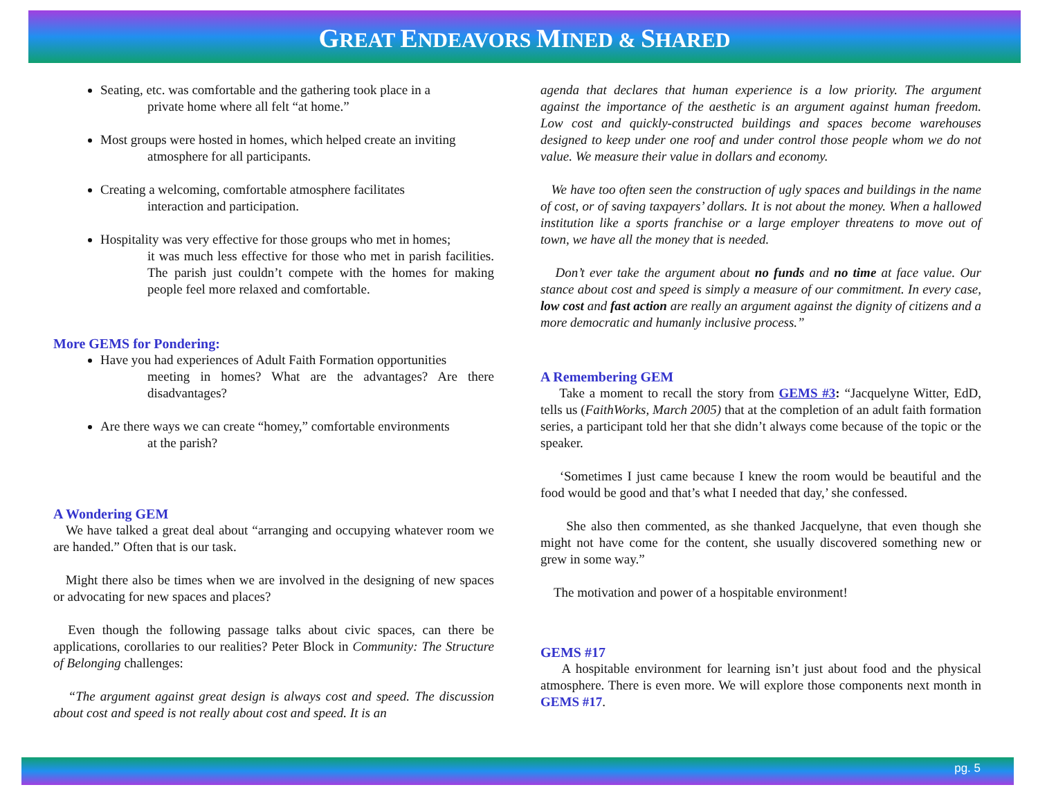GREAT ENDEAVORS MINED & SHARED
Seating, etc. was comfortable and the gathering took place in a
private home where all felt “at home.”
Most groups were hosted in homes, which helped create an inviting
atmosphere for all participants.
Creating a welcoming, comfortable atmosphere facilitates
interaction and participation.
Hospitality was very effective for those groups who met in homes;
it was much less effective for those who met in parish facilities. The parish just couldn’t compete with the homes for making people feel more relaxed and comfortable.
More GEMS for Pondering:
Have you had experiences of Adult Faith Formation opportunities
meeting in homes? What are the advantages? Are there disadvantages?
Are there ways we can create “homey,” comfortable environments
at the parish?
A Wondering GEM
We have talked a great deal about “arranging and occupying whatever room we are handed.” Often that is our task.
Might there also be times when we are involved in the designing of new spaces or advocating for new spaces and places?
Even though the following passage talks about civic spaces, can there be applications, corollaries to our realities? Peter Block in Community: The Structure of Belonging challenges:
“The argument against great design is always cost and speed. The discussion about cost and speed is not really about cost and speed. It is an
agenda that declares that human experience is a low priority. The argument against the importance of the aesthetic is an argument against human freedom. Low cost and quickly-constructed buildings and spaces become warehouses designed to keep under one roof and under control those people whom we do not value. We measure their value in dollars and economy.
We have too often seen the construction of ugly spaces and buildings in the name of cost, or of saving taxpayers’ dollars. It is not about the money. When a hallowed institution like a sports franchise or a large employer threatens to move out of town, we have all the money that is needed.
Don’t ever take the argument about no funds and no time at face value. Our stance about cost and speed is simply a measure of our commitment. In every case, low cost and fast action are really an argument against the dignity of citizens and a more democratic and humanly inclusive process.”
A Remembering GEM
Take a moment to recall the story from GEMS #3: “Jacquelyne Witter, EdD, tells us (FaithWorks, March 2005) that at the completion of an adult faith formation series, a participant told her that she didn’t always come because of the topic or the speaker.
‘Sometimes I just came because I knew the room would be beautiful and the food would be good and that’s what I needed that day,’ she confessed.
She also then commented, as she thanked Jacquelyne, that even though she might not have come for the content, she usually discovered something new or grew in some way.”
The motivation and power of a hospitable environment!
GEMS #17
A hospitable environment for learning isn’t just about food and the physical atmosphere. There is even more. We will explore those components next month in GEMS #17.
pg. 5